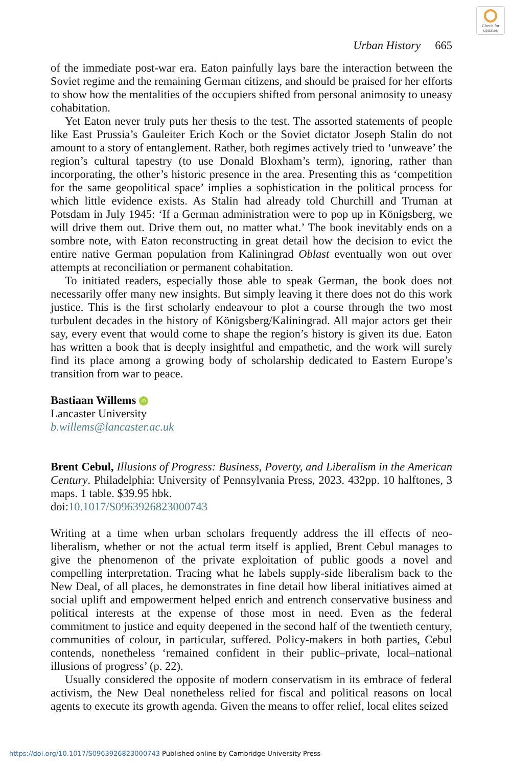Check for updates
Urban History 665
of the immediate post-war era. Eaton painfully lays bare the interaction between the Soviet regime and the remaining German citizens, and should be praised for her efforts to show how the mentalities of the occupiers shifted from personal animosity to uneasy cohabitation.
Yet Eaton never truly puts her thesis to the test. The assorted statements of people like East Prussia’s Gauleiter Erich Koch or the Soviet dictator Joseph Stalin do not amount to a story of entanglement. Rather, both regimes actively tried to ‘unweave’ the region’s cultural tapestry (to use Donald Bloxham’s term), ignoring, rather than incorporating, the other’s historic presence in the area. Presenting this as ‘competition for the same geopolitical space’ implies a sophistication in the political process for which little evidence exists. As Stalin had already told Churchill and Truman at Potsdam in July 1945: ‘If a German administration were to pop up in Königsberg, we will drive them out. Drive them out, no matter what.’ The book inevitably ends on a sombre note, with Eaton reconstructing in great detail how the decision to evict the entire native German population from Kaliningrad Oblast eventually won out over attempts at reconciliation or permanent cohabitation.
To initiated readers, especially those able to speak German, the book does not necessarily offer many new insights. But simply leaving it there does not do this work justice. This is the first scholarly endeavour to plot a course through the two most turbulent decades in the history of Königsberg/Kaliningrad. All major actors get their say, every event that would come to shape the region’s history is given its due. Eaton has written a book that is deeply insightful and empathetic, and the work will surely find its place among a growing body of scholarship dedicated to Eastern Europe’s transition from war to peace.
Bastiaan Willems iD
Lancaster University
b.willems@lancaster.ac.uk
Brent Cebul, Illusions of Progress: Business, Poverty, and Liberalism in the American Century. Philadelphia: University of Pennsylvania Press, 2023. 432pp. 10 halftones, 3 maps. 1 table. $39.95 hbk.
doi:10.1017/S0963926823000743
Writing at a time when urban scholars frequently address the ill effects of neo-liberalism, whether or not the actual term itself is applied, Brent Cebul manages to give the phenomenon of the private exploitation of public goods a novel and compelling interpretation. Tracing what he labels supply-side liberalism back to the New Deal, of all places, he demonstrates in fine detail how liberal initiatives aimed at social uplift and empowerment helped enrich and entrench conservative business and political interests at the expense of those most in need. Even as the federal commitment to justice and equity deepened in the second half of the twentieth century, communities of colour, in particular, suffered. Policy-makers in both parties, Cebul contends, nonetheless ‘remained confident in their public–private, local–national illusions of progress’ (p. 22).
Usually considered the opposite of modern conservatism in its embrace of federal activism, the New Deal nonetheless relied for fiscal and political reasons on local agents to execute its growth agenda. Given the means to offer relief, local elites seized
https://doi.org/10.1017/S0963926823000743 Published online by Cambridge University Press